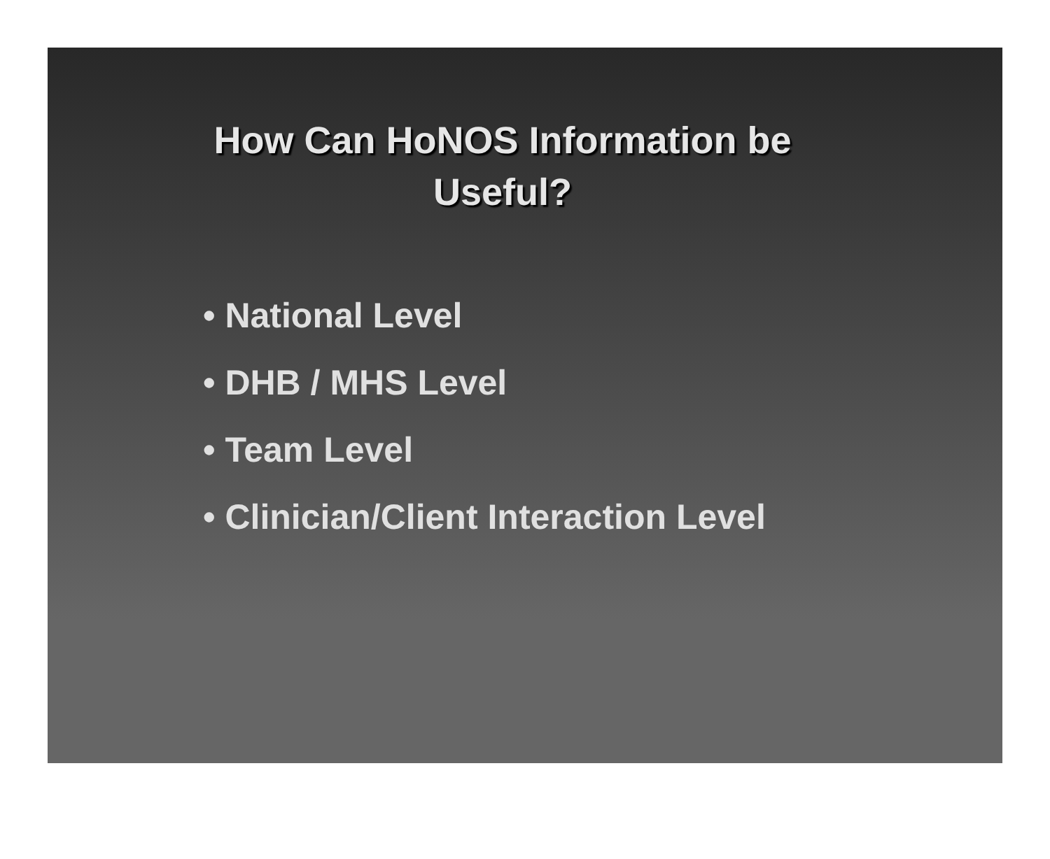How Can HoNOS Information be
Useful?
• National Level
• DHB / MHS Level
• Team Level
• Clinician/Client Interaction Level